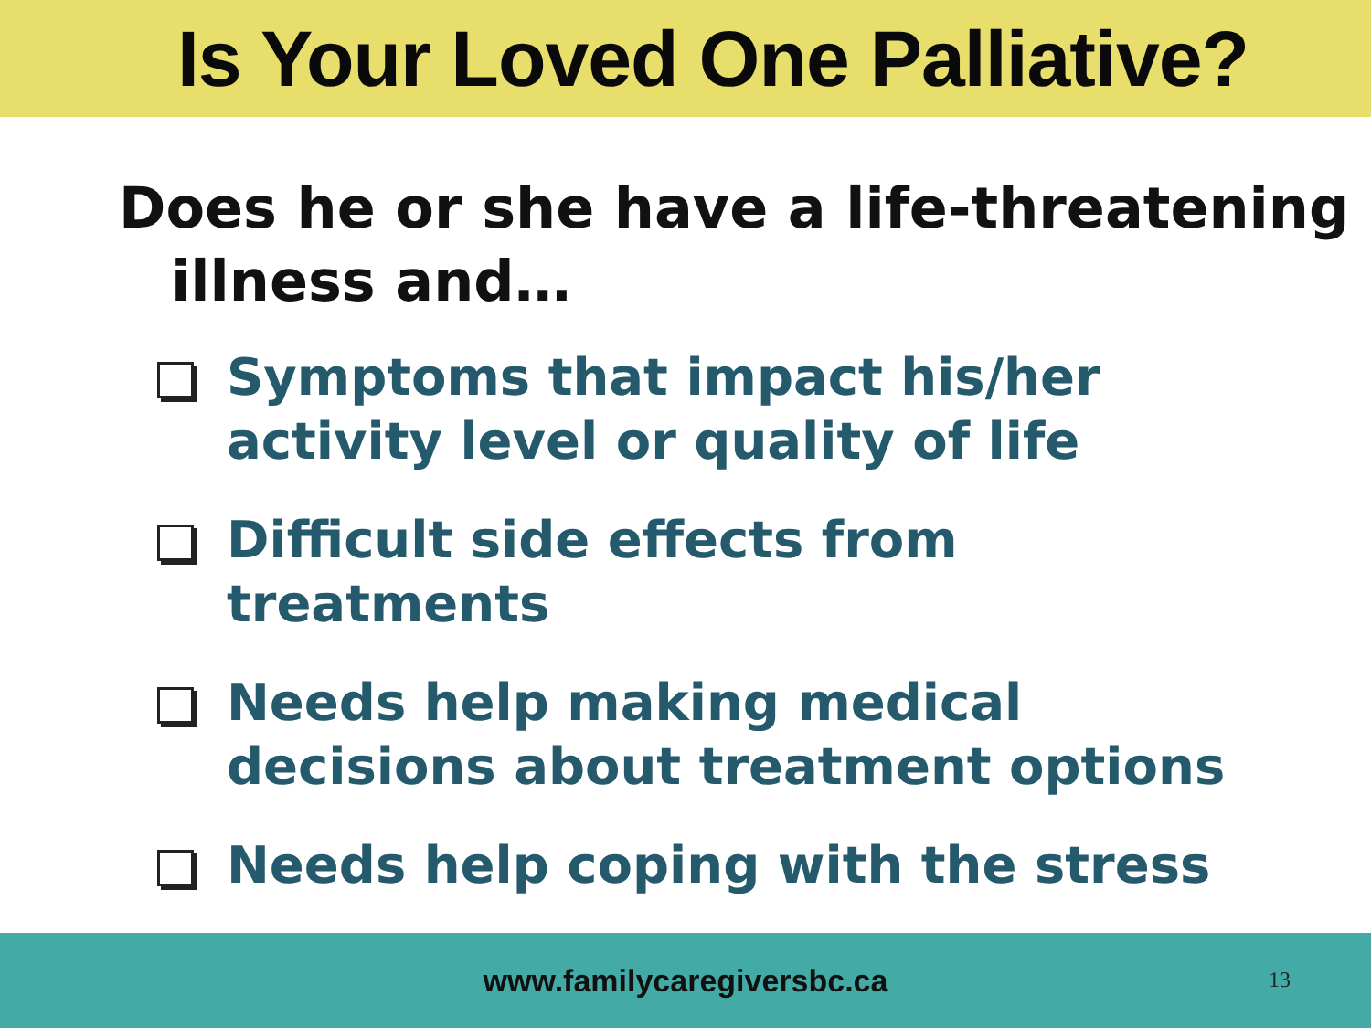Is Your Loved One Palliative?
Does he or she have a life-threatening
illness and…
Symptoms that impact his/her activity level or quality of life
Difficult side effects from treatments
Needs help making medical decisions about treatment options
Needs help coping with the stress
www.familycaregiversbc.ca
13